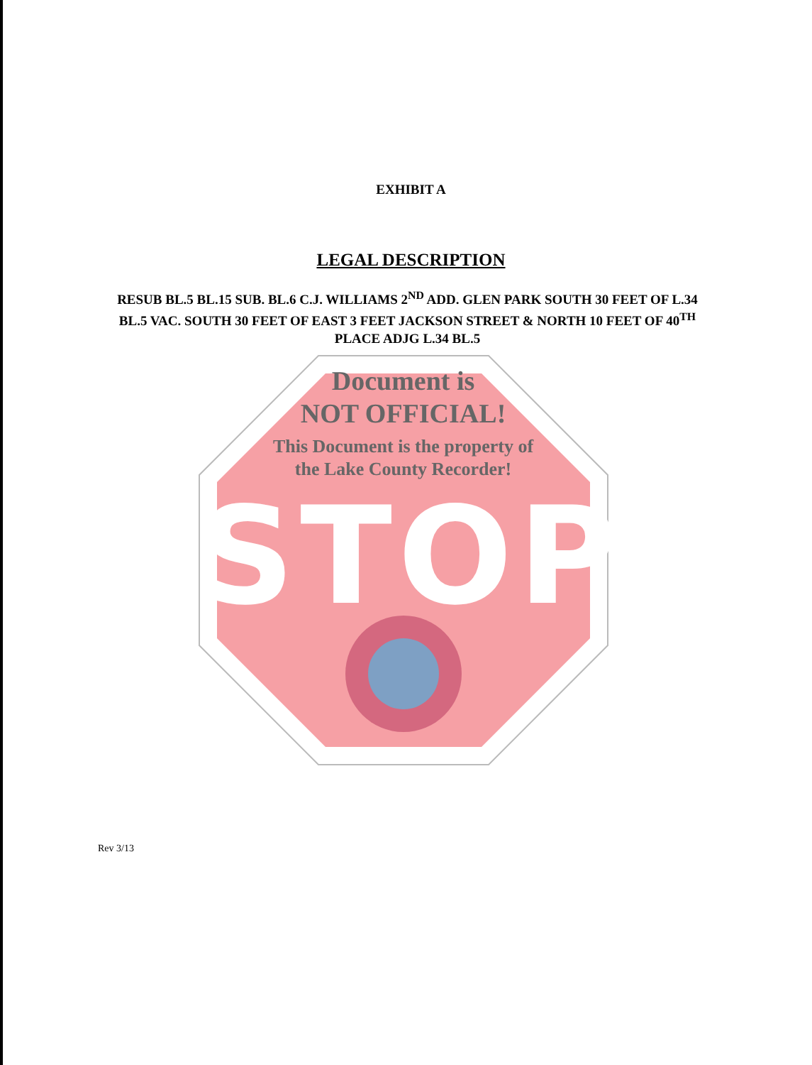EXHIBIT A
LEGAL DESCRIPTION
RESUB BL.5 BL.15 SUB. BL.6 C.J. WILLIAMS 2<sup>ND</sup> ADD. GLEN PARK SOUTH 30 FEET OF L.34 BL.5 VAC. SOUTH 30 FEET OF EAST 3 FEET JACKSON STREET & NORTH 10 FEET OF 40<sup>TH</sup> PLACE ADJG L.34 BL.5
Document is
NOT OFFICIAL!
This Document is the property of
the Lake County Recorder!
STOP
Rev 3/13